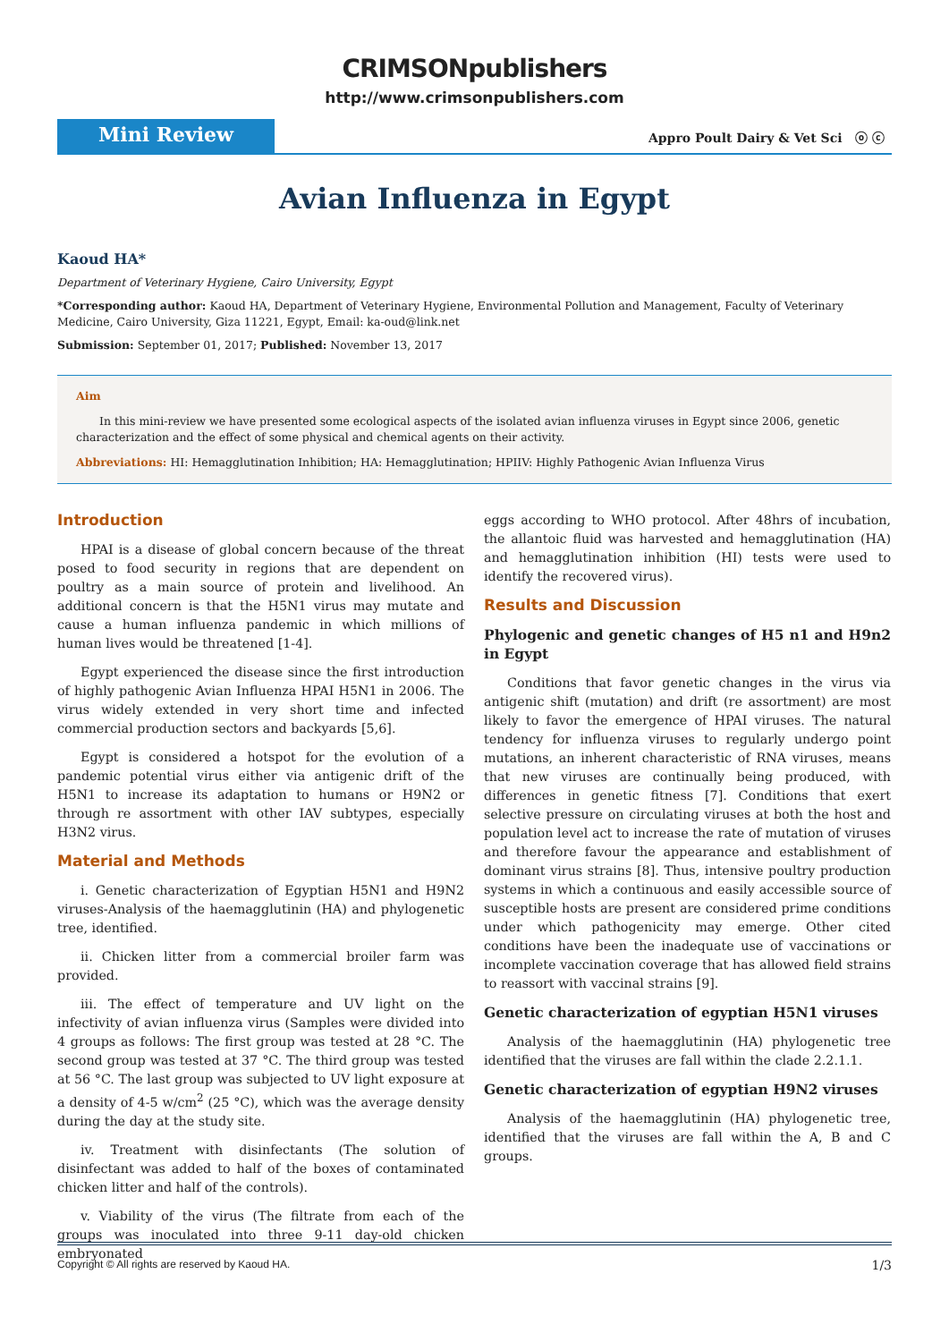CRIMSONpublishers
http://www.crimsonpublishers.com
Mini Review
Appro Poult Dairy & Vet Sci ⓞ ⓒ
Avian Influenza in Egypt
Kaoud HA*
Department of Veterinary Hygiene, Cairo University, Egypt
*Corresponding author: Kaoud HA, Department of Veterinary Hygiene, Environmental Pollution and Management, Faculty of Veterinary Medicine, Cairo University, Giza 11221, Egypt, Email: ka-oud@link.net
Submission: September 01, 2017; Published: November 13, 2017
Aim
In this mini-review we have presented some ecological aspects of the isolated avian influenza viruses in Egypt since 2006, genetic characterization and the effect of some physical and chemical agents on their activity.
Abbreviations: HI: Hemagglutination Inhibition; HA: Hemagglutination; HPIIV: Highly Pathogenic Avian Influenza Virus
Introduction
HPAI is a disease of global concern because of the threat posed to food security in regions that are dependent on poultry as a main source of protein and livelihood. An additional concern is that the H5N1 virus may mutate and cause a human influenza pandemic in which millions of human lives would be threatened [1-4].
Egypt experienced the disease since the first introduction of highly pathogenic Avian Influenza HPAI H5N1 in 2006. The virus widely extended in very short time and infected commercial production sectors and backyards [5,6].
Egypt is considered a hotspot for the evolution of a pandemic potential virus either via antigenic drift of the H5N1 to increase its adaptation to humans or H9N2 or through re assortment with other IAV subtypes, especially H3N2 virus.
Material and Methods
i. Genetic characterization of Egyptian H5N1 and H9N2 viruses-Analysis of the haemagglutinin (HA) and phylogenetic tree, identified.
ii. Chicken litter from a commercial broiler farm was provided.
iii. The effect of temperature and UV light on the infectivity of avian influenza virus (Samples were divided into 4 groups as follows: The first group was tested at 28 °C. The second group was tested at 37 °C. The third group was tested at 56 °C. The last group was subjected to UV light exposure at a density of 4-5 w/cm<sup>2</sup> (25 °C), which was the average density during the day at the study site.
iv. Treatment with disinfectants (The solution of disinfectant was added to half of the boxes of contaminated chicken litter and half of the controls).
v. Viability of the virus (The filtrate from each of the groups was inoculated into three 9-11 day-old chicken embryonated
eggs according to WHO protocol. After 48hrs of incubation, the allantoic fluid was harvested and hemagglutination (HA) and hemagglutination inhibition (HI) tests were used to identify the recovered virus).
Results and Discussion
Phylogenic and genetic changes of H5 n1 and H9n2 in Egypt
Conditions that favor genetic changes in the virus via antigenic shift (mutation) and drift (re assortment) are most likely to favor the emergence of HPAI viruses. The natural tendency for influenza viruses to regularly undergo point mutations, an inherent characteristic of RNA viruses, means that new viruses are continually being produced, with differences in genetic fitness [7]. Conditions that exert selective pressure on circulating viruses at both the host and population level act to increase the rate of mutation of viruses and therefore favour the appearance and establishment of dominant virus strains [8]. Thus, intensive poultry production systems in which a continuous and easily accessible source of susceptible hosts are present are considered prime conditions under which pathogenicity may emerge. Other cited conditions have been the inadequate use of vaccinations or incomplete vaccination coverage that has allowed field strains to reassort with vaccinal strains [9].
Genetic characterization of egyptian H5N1 viruses
Analysis of the haemagglutinin (HA) phylogenetic tree identified that the viruses are fall within the clade 2.2.1.1.
Genetic characterization of egyptian H9N2 viruses
Analysis of the haemagglutinin (HA) phylogenetic tree, identified that the viruses are fall within the A, B and C groups.
Copyright © All rights are reserved by Kaoud HA. 1/3